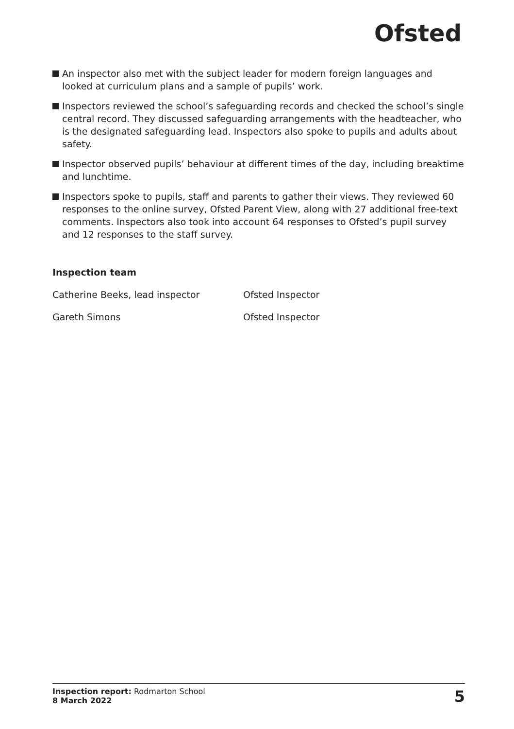Ofsted
An inspector also met with the subject leader for modern foreign languages and looked at curriculum plans and a sample of pupils’ work.
Inspectors reviewed the school’s safeguarding records and checked the school’s single central record. They discussed safeguarding arrangements with the headteacher, who is the designated safeguarding lead. Inspectors also spoke to pupils and adults about safety.
Inspector observed pupils’ behaviour at different times of the day, including breaktime and lunchtime.
Inspectors spoke to pupils, staff and parents to gather their views. They reviewed 60 responses to the online survey, Ofsted Parent View, along with 27 additional free-text comments. Inspectors also took into account 64 responses to Ofsted’s pupil survey and 12 responses to the staff survey.
Inspection team
| Catherine Beeks, lead inspector | Ofsted Inspector |
| Gareth Simons | Ofsted Inspector |
Inspection report: Rodmarton School
8 March 2022
5